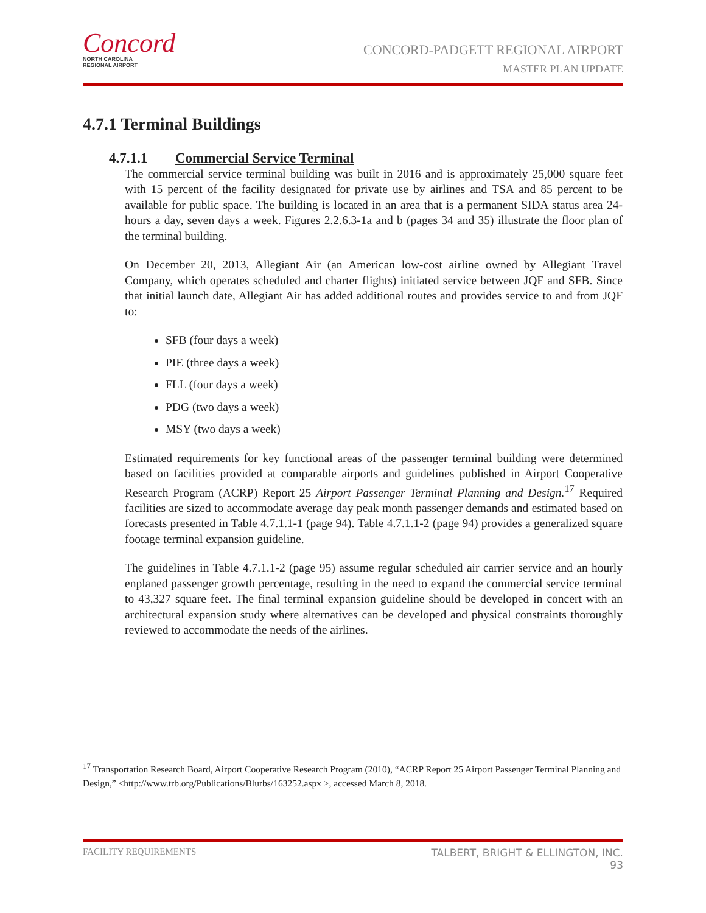Concord
NORTH CAROLINA
REGIONAL AIRPORT
CONCORD-PADGETT REGIONAL AIRPORT
MASTER PLAN UPDATE
4.7.1 Terminal Buildings
4.7.1.1 Commercial Service Terminal
The commercial service terminal building was built in 2016 and is approximately 25,000 square feet with 15 percent of the facility designated for private use by airlines and TSA and 85 percent to be available for public space. The building is located in an area that is a permanent SIDA status area 24-hours a day, seven days a week. Figures 2.2.6.3-1a and b (pages 34 and 35) illustrate the floor plan of the terminal building.
On December 20, 2013, Allegiant Air (an American low-cost airline owned by Allegiant Travel Company, which operates scheduled and charter flights) initiated service between JQF and SFB. Since that initial launch date, Allegiant Air has added additional routes and provides service to and from JQF to:
SFB (four days a week)
PIE (three days a week)
FLL (four days a week)
PDG (two days a week)
MSY (two days a week)
Estimated requirements for key functional areas of the passenger terminal building were determined based on facilities provided at comparable airports and guidelines published in Airport Cooperative Research Program (ACRP) Report 25 Airport Passenger Terminal Planning and Design.<sup>17</sup> Required facilities are sized to accommodate average day peak month passenger demands and estimated based on forecasts presented in Table 4.7.1.1-1 (page 94). Table 4.7.1.1-2 (page 94) provides a generalized square footage terminal expansion guideline.
The guidelines in Table 4.7.1.1-2 (page 95) assume regular scheduled air carrier service and an hourly enplaned passenger growth percentage, resulting in the need to expand the commercial service terminal to 43,327 square feet. The final terminal expansion guideline should be developed in concert with an architectural expansion study where alternatives can be developed and physical constraints thoroughly reviewed to accommodate the needs of the airlines.
<sup>17</sup> Transportation Research Board, Airport Cooperative Research Program (2010), “ACRP Report 25 Airport Passenger Terminal Planning and Design,” <http://www.trb.org/Publications/Blurbs/163252.aspx >, accessed March 8, 2018.
FACILITY REQUIREMENTS TALBERT, BRIGHT & ELLINGTON, INC.
93